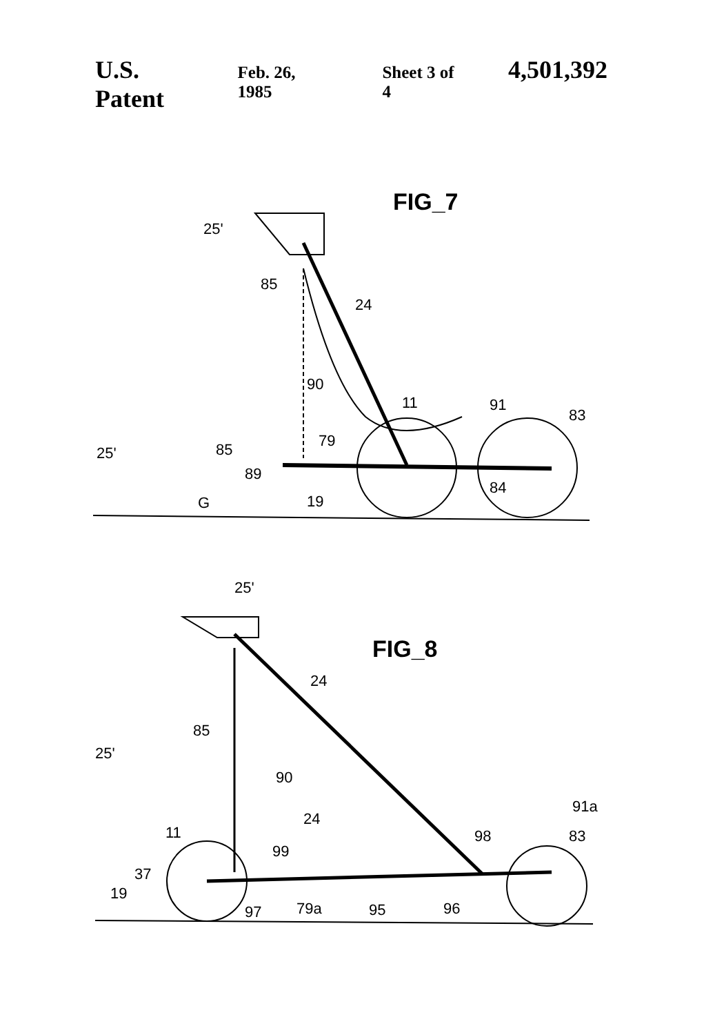U.S. Patent Feb. 26, 1985 Sheet 3 of 4 4,501,392
FIG_7
25'
85
24
90
11
91
83
25'
85
79
89
84
19
G
FIG_8
25'
24
85
25'
90
91a
24
11
99
98
83
37
19
97
79a
95
96